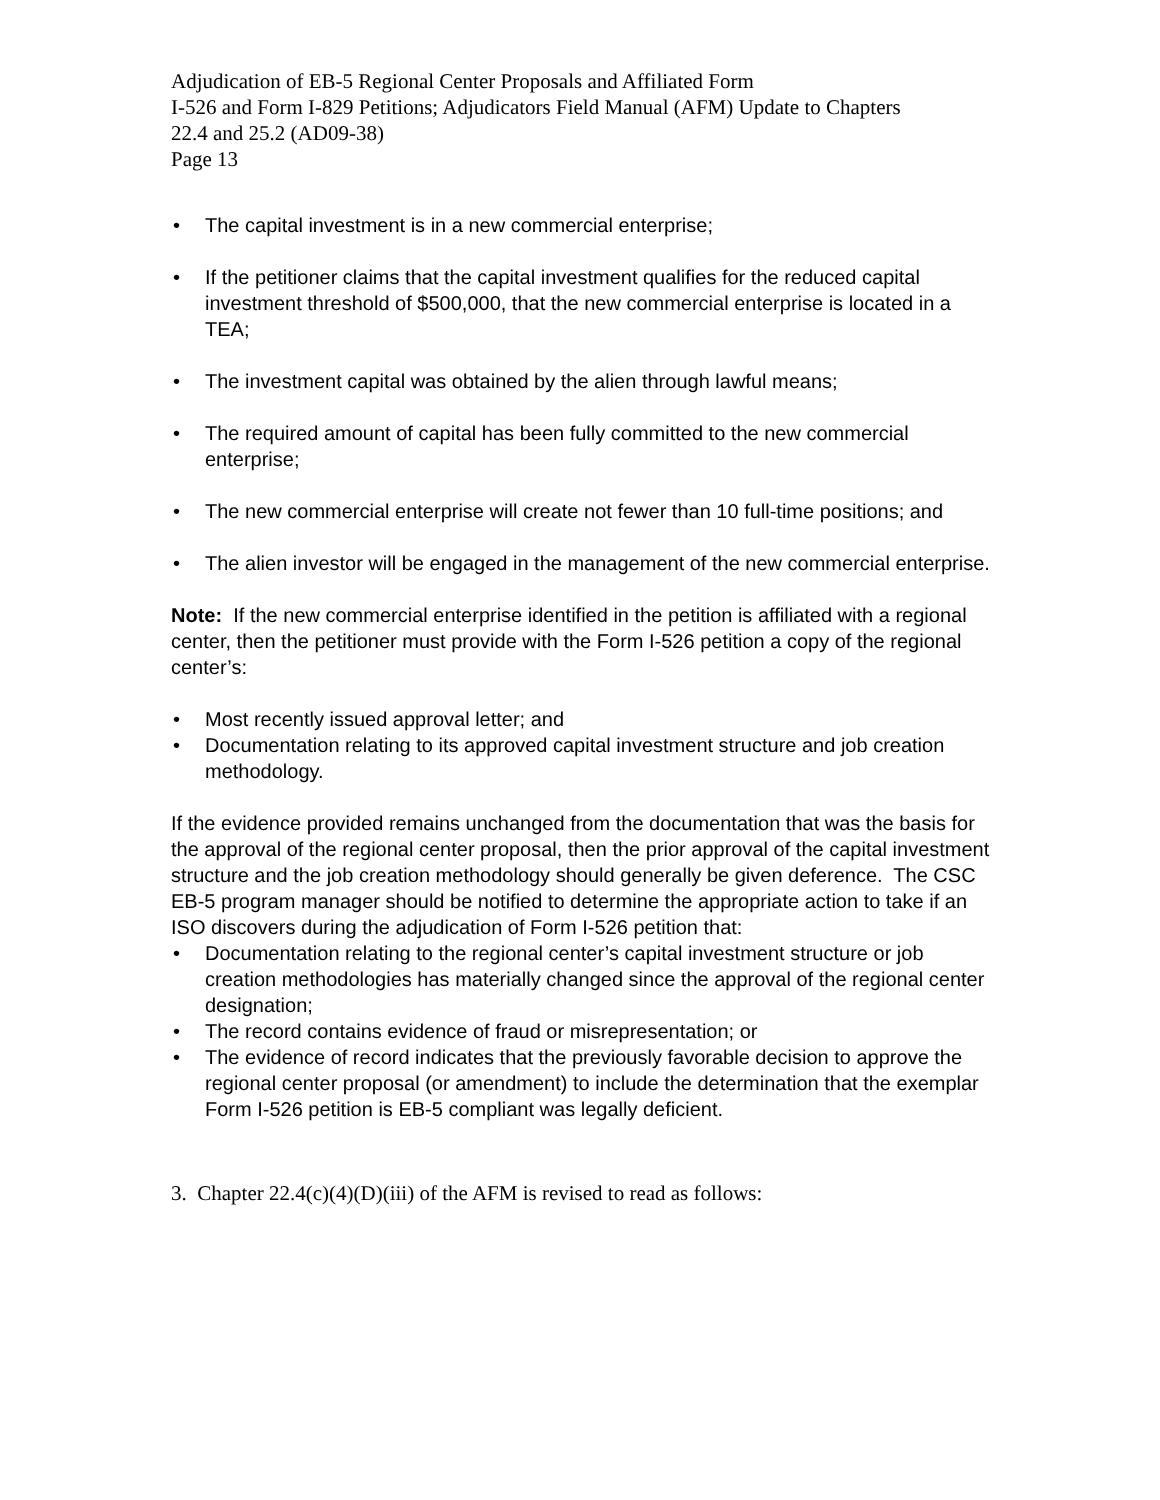Adjudication of EB-5 Regional Center Proposals and Affiliated Form
I-526 and Form I-829 Petitions; Adjudicators Field Manual (AFM) Update to Chapters
22.4 and 25.2 (AD09-38)
Page 13
• The capital investment is in a new commercial enterprise;
• If the petitioner claims that the capital investment qualifies for the reduced capital investment threshold of $500,000, that the new commercial enterprise is located in a TEA;
• The investment capital was obtained by the alien through lawful means;
• The required amount of capital has been fully committed to the new commercial enterprise;
• The new commercial enterprise will create not fewer than 10 full-time positions; and
• The alien investor will be engaged in the management of the new commercial enterprise.
Note: If the new commercial enterprise identified in the petition is affiliated with a regional center, then the petitioner must provide with the Form I-526 petition a copy of the regional center’s:
• Most recently issued approval letter; and
• Documentation relating to its approved capital investment structure and job creation methodology.
If the evidence provided remains unchanged from the documentation that was the basis for the approval of the regional center proposal, then the prior approval of the capital investment structure and the job creation methodology should generally be given deference. The CSC EB-5 program manager should be notified to determine the appropriate action to take if an ISO discovers during the adjudication of Form I-526 petition that:
• Documentation relating to the regional center’s capital investment structure or job creation methodologies has materially changed since the approval of the regional center designation;
• The record contains evidence of fraud or misrepresentation; or
• The evidence of record indicates that the previously favorable decision to approve the regional center proposal (or amendment) to include the determination that the exemplar Form I-526 petition is EB-5 compliant was legally deficient.
3. Chapter 22.4(c)(4)(D)(iii) of the AFM is revised to read as follows: